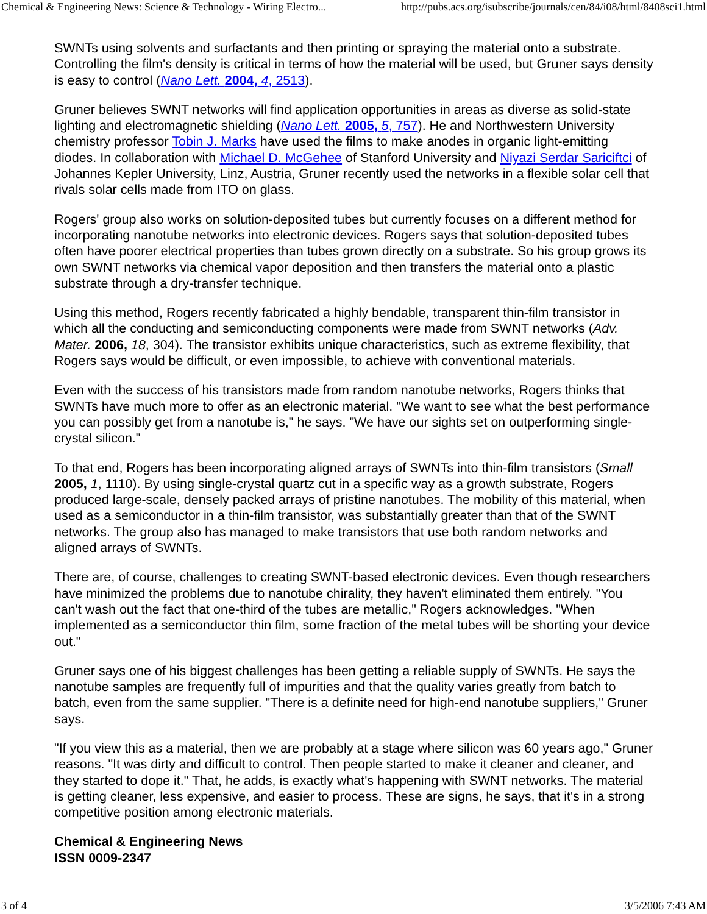Chemical & Engineering News: Science & Technology - Wiring Electro... http://pubs.acs.org/isubscribe/journals/cen/84/i08/html/8408sci1.html
SWNTs using solvents and surfactants and then printing or spraying the material onto a substrate. Controlling the film's density is critical in terms of how the material will be used, but Gruner says density is easy to control (Nano Lett. 2004, 4, 2513).
Gruner believes SWNT networks will find application opportunities in areas as diverse as solid-state lighting and electromagnetic shielding (Nano Lett. 2005, 5, 757). He and Northwestern University chemistry professor Tobin J. Marks have used the films to make anodes in organic light-emitting diodes. In collaboration with Michael D. McGehee of Stanford University and Niyazi Serdar Sariciftci of Johannes Kepler University, Linz, Austria, Gruner recently used the networks in a flexible solar cell that rivals solar cells made from ITO on glass.
Rogers' group also works on solution-deposited tubes but currently focuses on a different method for incorporating nanotube networks into electronic devices. Rogers says that solution-deposited tubes often have poorer electrical properties than tubes grown directly on a substrate. So his group grows its own SWNT networks via chemical vapor deposition and then transfers the material onto a plastic substrate through a dry-transfer technique.
Using this method, Rogers recently fabricated a highly bendable, transparent thin-film transistor in which all the conducting and semiconducting components were made from SWNT networks (Adv. Mater. 2006, 18, 304). The transistor exhibits unique characteristics, such as extreme flexibility, that Rogers says would be difficult, or even impossible, to achieve with conventional materials.
Even with the success of his transistors made from random nanotube networks, Rogers thinks that SWNTs have much more to offer as an electronic material. "We want to see what the best performance you can possibly get from a nanotube is," he says. "We have our sights set on outperforming single-crystal silicon."
To that end, Rogers has been incorporating aligned arrays of SWNTs into thin-film transistors (Small 2005, 1, 1110). By using single-crystal quartz cut in a specific way as a growth substrate, Rogers produced large-scale, densely packed arrays of pristine nanotubes. The mobility of this material, when used as a semiconductor in a thin-film transistor, was substantially greater than that of the SWNT networks. The group also has managed to make transistors that use both random networks and aligned arrays of SWNTs.
There are, of course, challenges to creating SWNT-based electronic devices. Even though researchers have minimized the problems due to nanotube chirality, they haven't eliminated them entirely. "You can't wash out the fact that one-third of the tubes are metallic," Rogers acknowledges. "When implemented as a semiconductor thin film, some fraction of the metal tubes will be shorting your device out."
Gruner says one of his biggest challenges has been getting a reliable supply of SWNTs. He says the nanotube samples are frequently full of impurities and that the quality varies greatly from batch to batch, even from the same supplier. "There is a definite need for high-end nanotube suppliers," Gruner says.
"If you view this as a material, then we are probably at a stage where silicon was 60 years ago," Gruner reasons. "It was dirty and difficult to control. Then people started to make it cleaner and cleaner, and they started to dope it." That, he adds, is exactly what's happening with SWNT networks. The material is getting cleaner, less expensive, and easier to process. These are signs, he says, that it's in a strong competitive position among electronic materials.
Chemical & Engineering News
ISSN 0009-2347
3 of 4 3/5/2006 7:43 AM